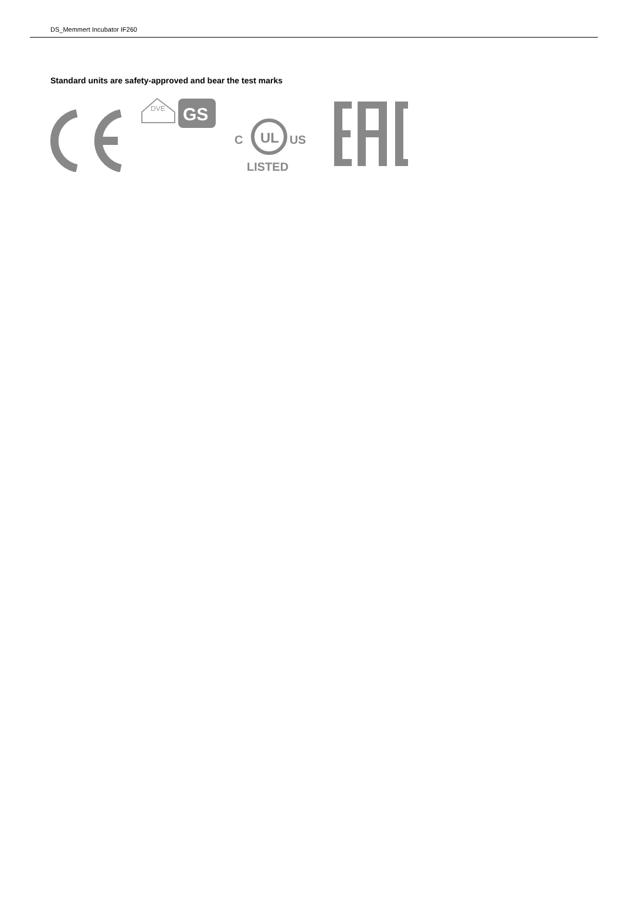DS_Memmert Incubator IF260
Standard units are safety-approved and bear the test marks
DVE
GS
UL
C
US
LISTED